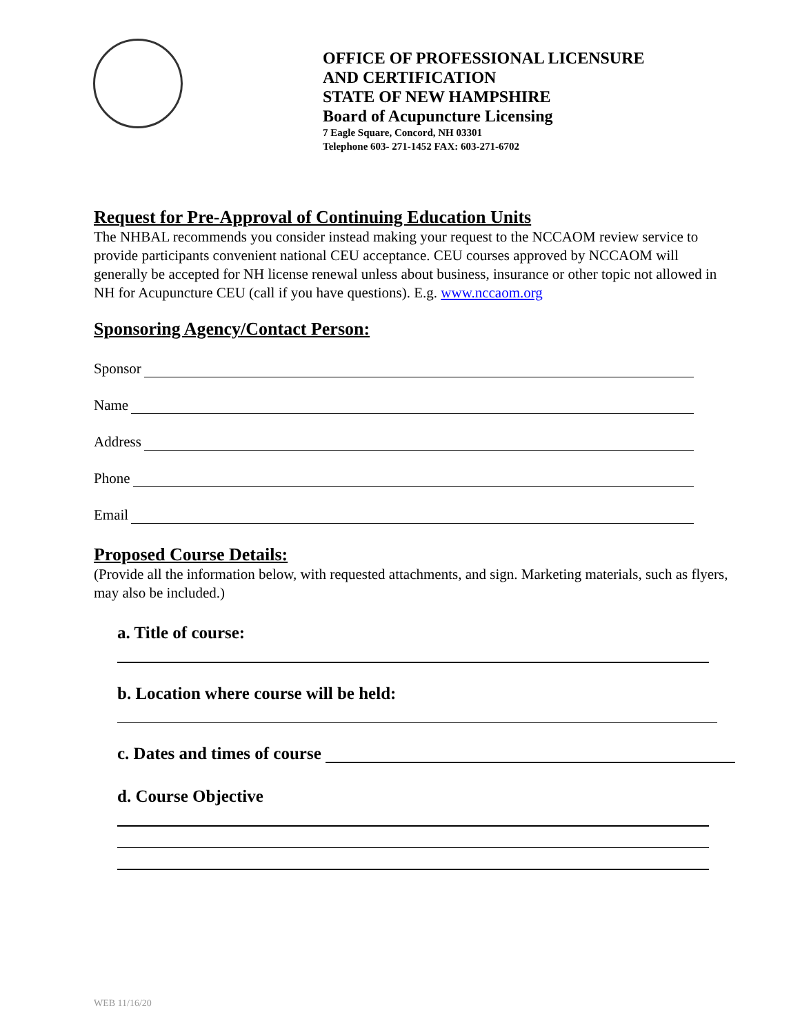OFFICE OF PROFESSIONAL LICENSURE
AND CERTIFICATION
STATE OF NEW HAMPSHIRE
Board of Acupuncture Licensing
7 Eagle Square, Concord, NH 03301
Telephone 603- 271-1452 FAX: 603-271-6702
Request for Pre-Approval of Continuing Education Units
The NHBAL recommends you consider instead making your request to the NCCAOM review service to provide participants convenient national CEU acceptance. CEU courses approved by NCCAOM will generally be accepted for NH license renewal unless about business, insurance or other topic not allowed in NH for Acupuncture CEU (call if you have questions). E.g. www.nccaom.org
Sponsoring Agency/Contact Person:
Sponsor
Name
Address
Phone
Email
Proposed Course Details:
(Provide all the information below, with requested attachments, and sign. Marketing materials, such as flyers, may also be included.)
a. Title of course:
b. Location where course will be held:
c. Dates and times of course
d. Course Objective
WEB 11/16/20